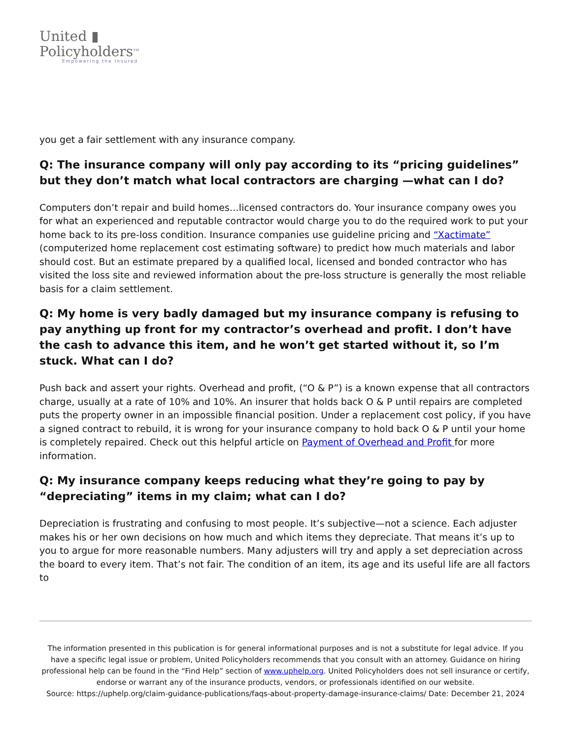United ▮
Policyholders<sup>TM</sup>
Empowering the Insured
you get a fair settlement with any insurance company.
Q: The insurance company will only pay according to its “pricing guidelines” but they don’t match what local contractors are charging —what can I do?
Computers don’t repair and build homes…licensed contractors do. Your insurance company owes you for what an experienced and reputable contractor would charge you to do the required work to put your home back to its pre-loss condition. Insurance companies use guideline pricing and “Xactimate” (computerized home replacement cost estimating software) to predict how much materials and labor should cost. But an estimate prepared by a qualified local, licensed and bonded contractor who has visited the loss site and reviewed information about the pre-loss structure is generally the most reliable basis for a claim settlement.
Q: My home is very badly damaged but my insurance company is refusing to pay anything up front for my contractor’s overhead and profit. I don’t have the cash to advance this item, and he won’t get started without it, so I’m stuck. What can I do?
Push back and assert your rights. Overhead and profit, (“O & P”) is a known expense that all contractors charge, usually at a rate of 10% and 10%. An insurer that holds back O & P until repairs are completed puts the property owner in an impossible financial position. Under a replacement cost policy, if you have a signed contract to rebuild, it is wrong for your insurance company to hold back O & P until your home is completely repaired. Check out this helpful article on Payment of Overhead and Profit for more information.
Q: My insurance company keeps reducing what they’re going to pay by “depreciating” items in my claim; what can I do?
Depreciation is frustrating and confusing to most people. It’s subjective—not a science. Each adjuster makes his or her own decisions on how much and which items they depreciate. That means it’s up to you to argue for more reasonable numbers. Many adjusters will try and apply a set depreciation across the board to every item. That’s not fair. The condition of an item, its age and its useful life are all factors to
The information presented in this publication is for general informational purposes and is not a substitute for legal advice. If you have a specific legal issue or problem, United Policyholders recommends that you consult with an attorney. Guidance on hiring professional help can be found in the “Find Help” section of www.uphelp.org. United Policyholders does not sell insurance or certify, endorse or warrant any of the insurance products, vendors, or professionals identified on our website.
Source: https://uphelp.org/claim-guidance-publications/faqs-about-property-damage-insurance-claims/ Date: December 21, 2024